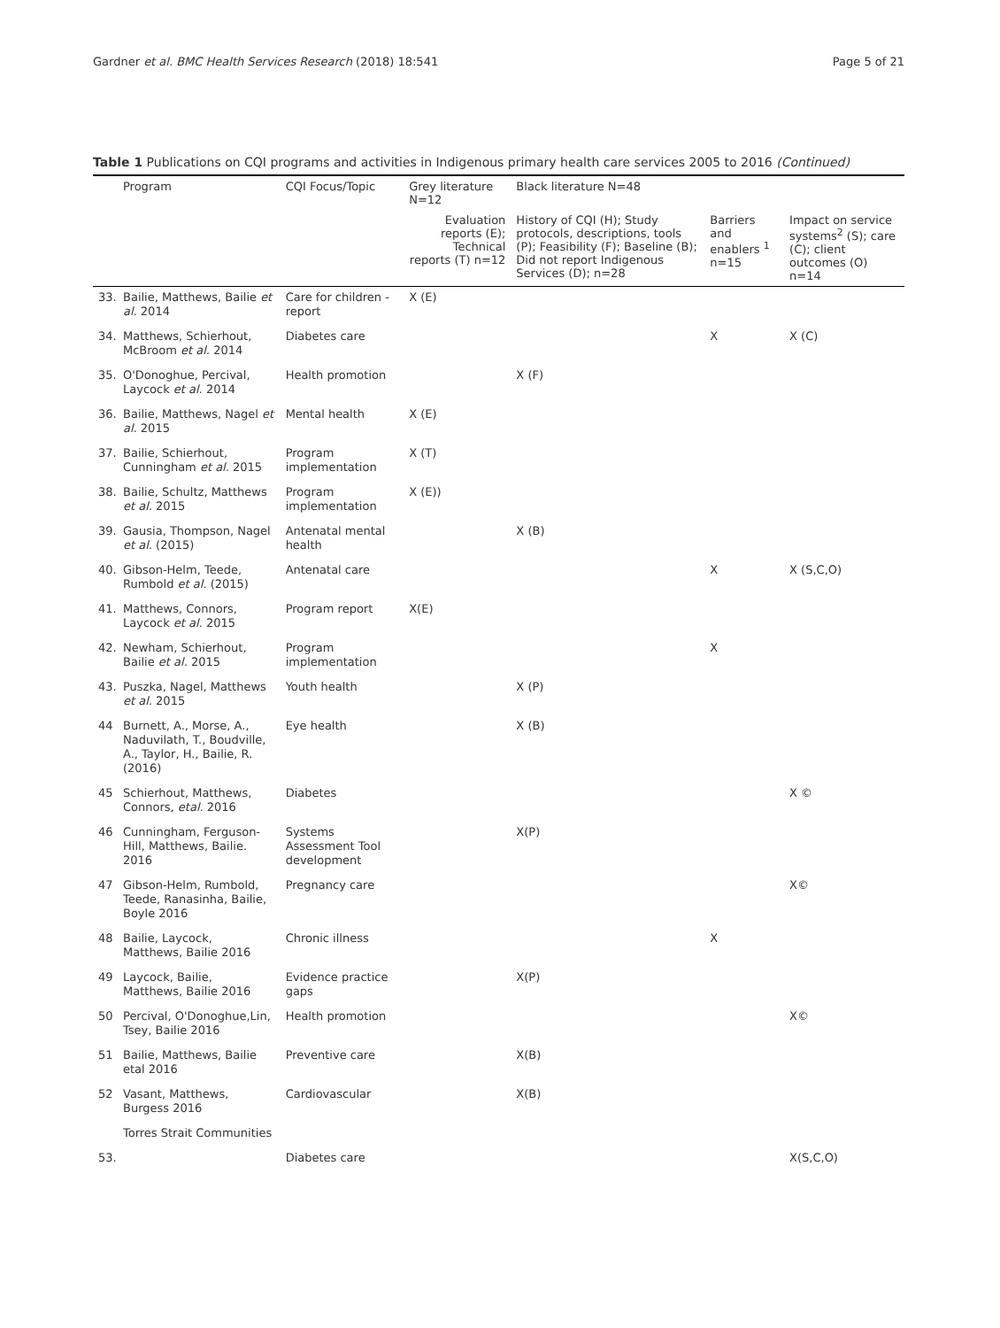Gardner et al. BMC Health Services Research (2018) 18:541 Page 5 of 21
Table 1 Publications on CQI programs and activities in Indigenous primary health care services 2005 to 2016 (Continued)
| | Program | CQI Focus/Topic | Grey literature N=12 | Black literature N=48 | | |
| --- | --- | --- | --- | --- | --- | --- |
| | | | Evaluation reports (E); Technical reports (T) n=12 | History of CQI (H); Study protocols, descriptions, tools (P); Feasibility (F); Baseline (B); Did not report Indigenous Services (D); n=28 | Barriers and enablers <sup>1</sup> n=15 | Impact on service systems<sup>2</sup> (S); care (C); client outcomes (O) n=14 |
| 33. | Bailie, Matthews, Bailie et al. 2014 | Care for children - report | X (E) | | | |
| 34. | Matthews, Schierhout, McBroom et al. 2014 | Diabetes care | | | X | X (C) |
| 35. | O'Donoghue, Percival, Laycock et al. 2014 | Health promotion | | X (F) | | |
| 36. | Bailie, Matthews, Nagel et al. 2015 | Mental health | X (E) | | | |
| 37. | Bailie, Schierhout, Cunningham et al. 2015 | Program implementation | X (T) | | | |
| 38. | Bailie, Schultz, Matthews et al. 2015 | Program implementation | X (E)) | | | |
| 39. | Gausia, Thompson, Nagel et al. (2015) | Antenatal mental health | | X (B) | | |
| 40. | Gibson-Helm, Teede, Rumbold et al. (2015) | Antenatal care | | | X | X (S,C,O) |
| 41. | Matthews, Connors, Laycock et al. 2015 | Program report | X(E) | | | |
| 42. | Newham, Schierhout, Bailie et al. 2015 | Program implementation | | | X | |
| 43. | Puszka, Nagel, Matthews et al. 2015 | Youth health | | X (P) | | |
| 44 | Burnett, A., Morse, A., Naduvilath, T., Boudville, A., Taylor, H., Bailie, R. (2016) | Eye health | | X (B) | | |
| 45 | Schierhout, Matthews, Connors, etal. 2016 | Diabetes | | | | X © |
| 46 | Cunningham, Ferguson-Hill, Matthews, Bailie. 2016 | Systems Assessment Tool development | | X(P) | | |
| 47 | Gibson-Helm, Rumbold, Teede, Ranasinha, Bailie, Boyle 2016 | Pregnancy care | | | | X© |
| 48 | Bailie, Laycock, Matthews, Bailie 2016 | Chronic illness | | | X | |
| 49 | Laycock, Bailie, Matthews, Bailie 2016 | Evidence practice gaps | | X(P) | | |
| 50 | Percival, O'Donoghue,Lin, Tsey, Bailie 2016 | Health promotion | | | | X© |
| 51 | Bailie, Matthews, Bailie etal 2016 | Preventive care | | X(B) | | |
| 52 | Vasant, Matthews, Burgess 2016 | Cardiovascular | | X(B) | | |
| | Torres Strait Communities | | | | | |
| 53. | | Diabetes care | | | | X(S,C,O) |